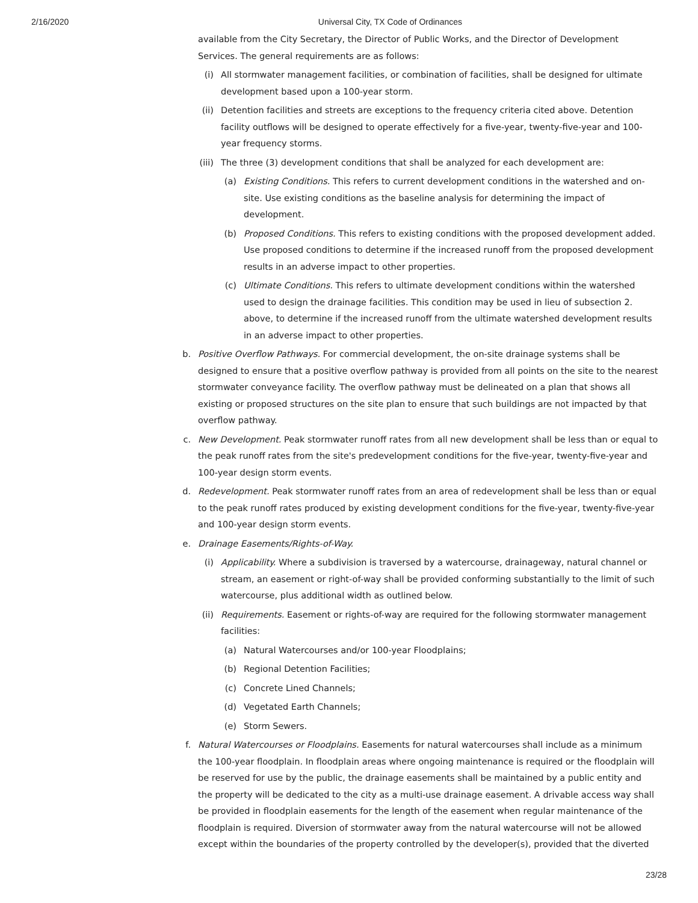2/16/2020 Universal City, TX Code of Ordinances
available from the City Secretary, the Director of Public Works, and the Director of Development Services. The general requirements are as follows:
(i)
All stormwater management facilities, or combination of facilities, shall be designed for ultimate development based upon a 100-year storm.
(ii)
Detention facilities and streets are exceptions to the frequency criteria cited above. Detention facility outflows will be designed to operate effectively for a five-year, twenty-five-year and 100-year frequency storms.
(iii)
The three (3) development conditions that shall be analyzed for each development are:
(a)
Existing Conditions. This refers to current development conditions in the watershed and on-site. Use existing conditions as the baseline analysis for determining the impact of development.
(b)
Proposed Conditions. This refers to existing conditions with the proposed development added. Use proposed conditions to determine if the increased runoff from the proposed development results in an adverse impact to other properties.
(c)
Ultimate Conditions. This refers to ultimate development conditions within the watershed used to design the drainage facilities. This condition may be used in lieu of subsection 2. above, to determine if the increased runoff from the ultimate watershed development results in an adverse impact to other properties.
b.
Positive Overflow Pathways. For commercial development, the on-site drainage systems shall be designed to ensure that a positive overflow pathway is provided from all points on the site to the nearest stormwater conveyance facility. The overflow pathway must be delineated on a plan that shows all existing or proposed structures on the site plan to ensure that such buildings are not impacted by that overflow pathway.
c.
New Development. Peak stormwater runoff rates from all new development shall be less than or equal to the peak runoff rates from the site's predevelopment conditions for the five-year, twenty-five-year and 100-year design storm events.
d.
Redevelopment. Peak stormwater runoff rates from an area of redevelopment shall be less than or equal to the peak runoff rates produced by existing development conditions for the five-year, twenty-five-year and 100-year design storm events.
e.
Drainage Easements/Rights-of-Way.
(i)
Applicability. Where a subdivision is traversed by a watercourse, drainageway, natural channel or stream, an easement or right-of-way shall be provided conforming substantially to the limit of such watercourse, plus additional width as outlined below.
(ii)
Requirements. Easement or rights-of-way are required for the following stormwater management facilities:
(a)
Natural Watercourses and/or 100-year Floodplains;
(b)
Regional Detention Facilities;
(c)
Concrete Lined Channels;
(d)
Vegetated Earth Channels;
(e)
Storm Sewers.
f.
Natural Watercourses or Floodplains. Easements for natural watercourses shall include as a minimum the 100-year floodplain. In floodplain areas where ongoing maintenance is required or the floodplain will be reserved for use by the public, the drainage easements shall be maintained by a public entity and the property will be dedicated to the city as a multi-use drainage easement. A drivable access way shall be provided in floodplain easements for the length of the easement when regular maintenance of the floodplain is required. Diversion of stormwater away from the natural watercourse will not be allowed except within the boundaries of the property controlled by the developer(s), provided that the diverted
23/28